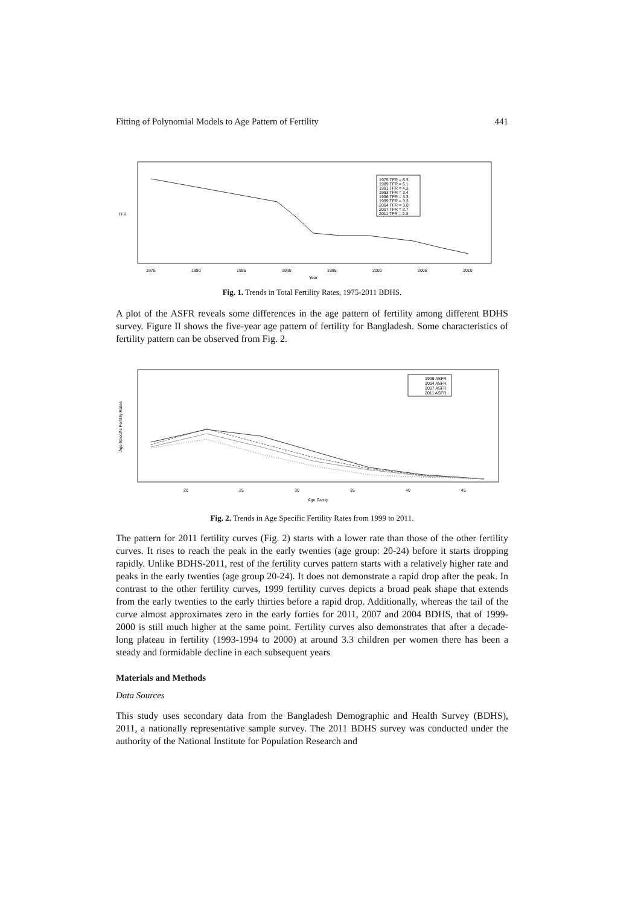Fitting of Polynomial Models to Age Pattern of Fertility 441
1975 TFR = 6.3
1989 TFR = 5.1
1991 TFR = 4.3
1993 TFR = 3.4
1996 TFR = 3.3
1999 TFR = 3.3
2004 TFR = 3.0
2007 TFR = 2.7
2011 TFR = 2.3
1975
1980
1985
1990
1995
2000
2005
2010
Year
TFR
Fig. 1. Trends in Total Fertility Rates, 1975-2011 BDHS.
A plot of the ASFR reveals some differences in the age pattern of fertility among different BDHS survey. Figure II shows the five-year age pattern of fertility for Bangladesh. Some characteristics of fertility pattern can be observed from Fig. 2.
1999 ASFR
2004 ASFR
2007 ASFR
2011 ASFR
20
25
30
35
40
45
Age Group
Age Specific Fertility Rates
Fig. 2. Trends in Age Specific Fertility Rates from 1999 to 2011.
The pattern for 2011 fertility curves (Fig. 2) starts with a lower rate than those of the other fertility curves. It rises to reach the peak in the early twenties (age group: 20-24) before it starts dropping rapidly. Unlike BDHS-2011, rest of the fertility curves pattern starts with a relatively higher rate and peaks in the early twenties (age group 20-24). It does not demonstrate a rapid drop after the peak. In contrast to the other fertility curves, 1999 fertility curves depicts a broad peak shape that extends from the early twenties to the early thirties before a rapid drop. Additionally, whereas the tail of the curve almost approximates zero in the early forties for 2011, 2007 and 2004 BDHS, that of 1999-2000 is still much higher at the same point. Fertility curves also demonstrates that after a decade-long plateau in fertility (1993-1994 to 2000) at around 3.3 children per women there has been a steady and formidable decline in each subsequent years
Materials and Methods
Data Sources
This study uses secondary data from the Bangladesh Demographic and Health Survey (BDHS), 2011, a nationally representative sample survey. The 2011 BDHS survey was conducted under the authority of the National Institute for Population Research and